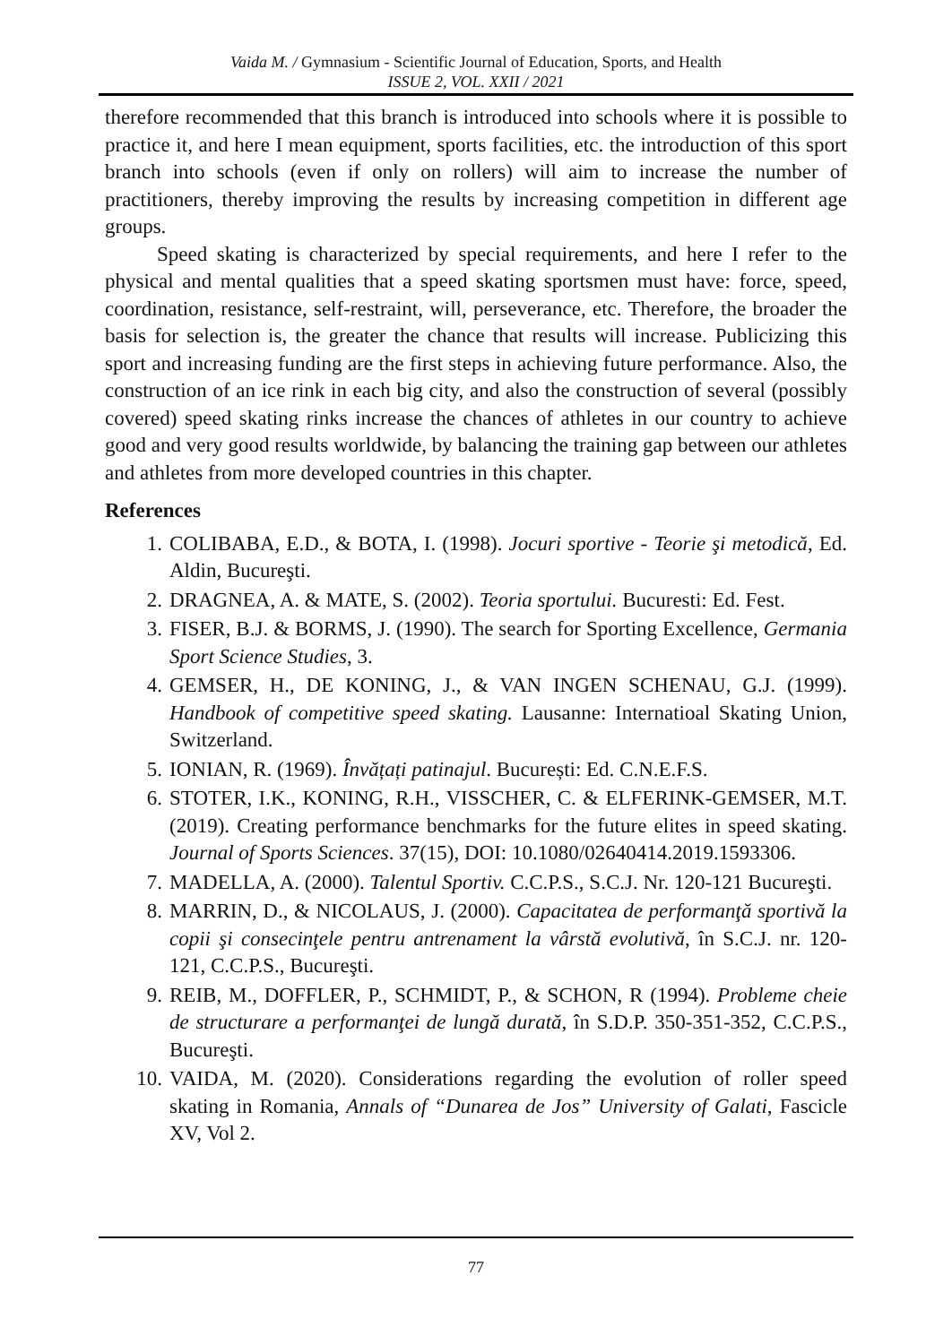Vaida M. / Gymnasium - Scientific Journal of Education, Sports, and Health
ISSUE 2, VOL. XXII / 2021
therefore recommended that this branch is introduced into schools where it is possible to practice it, and here I mean equipment, sports facilities, etc. the introduction of this sport branch into schools (even if only on rollers) will aim to increase the number of practitioners, thereby improving the results by increasing competition in different age groups.
Speed skating is characterized by special requirements, and here I refer to the physical and mental qualities that a speed skating sportsmen must have: force, speed, coordination, resistance, self-restraint, will, perseverance, etc. Therefore, the broader the basis for selection is, the greater the chance that results will increase. Publicizing this sport and increasing funding are the first steps in achieving future performance. Also, the construction of an ice rink in each big city, and also the construction of several (possibly covered) speed skating rinks increase the chances of athletes in our country to achieve good and very good results worldwide, by balancing the training gap between our athletes and athletes from more developed countries in this chapter.
References
1. COLIBABA, E.D., & BOTA, I. (1998). Jocuri sportive - Teorie şi metodică, Ed. Aldin, Bucureşti.
2. DRAGNEA, A. & MATE, S. (2002). Teoria sportului. Bucuresti: Ed. Fest.
3. FISER, B.J. & BORMS, J. (1990). The search for Sporting Excellence, Germania Sport Science Studies, 3.
4. GEMSER, H., DE KONING, J., & VAN INGEN SCHENAU, G.J. (1999). Handbook of competitive speed skating. Lausanne: Internatioal Skating Union, Switzerland.
5. IONIAN, R. (1969). Învățați patinajul. București: Ed. C.N.E.F.S.
6. STOTER, I.K., KONING, R.H., VISSCHER, C. & ELFERINK-GEMSER, M.T. (2019). Creating performance benchmarks for the future elites in speed skating. Journal of Sports Sciences. 37(15), DOI: 10.1080/02640414.2019.1593306.
7. MADELLA, A. (2000). Talentul Sportiv. C.C.P.S., S.C.J. Nr. 120-121 Bucureşti.
8. MARRIN, D., & NICOLAUS, J. (2000). Capacitatea de performanţă sportivă la copii şi consecinţele pentru antrenament la vârstă evolutivă, în S.C.J. nr. 120-121, C.C.P.S., Bucureşti.
9. REIB, M., DOFFLER, P., SCHMIDT, P., & SCHON, R (1994). Probleme cheie de structurare a performanţei de lungă durată, în S.D.P. 350-351-352, C.C.P.S., Bucureşti.
10. VAIDA, M. (2020). Considerations regarding the evolution of roller speed skating in Romania, Annals of “Dunarea de Jos” University of Galati, Fascicle XV, Vol 2.
77